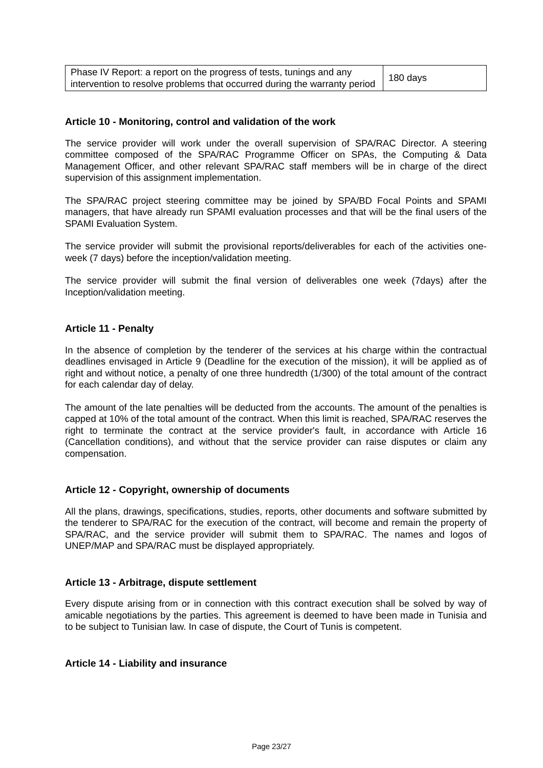| Phase IV Report: a report on the progress of tests, tunings and any intervention to resolve problems that occurred during the warranty period | 180 days |
Article 10 - Monitoring, control and validation of the work
The service provider will work under the overall supervision of SPA/RAC Director. A steering committee composed of the SPA/RAC Programme Officer on SPAs, the Computing & Data Management Officer, and other relevant SPA/RAC staff members will be in charge of the direct supervision of this assignment implementation.
The SPA/RAC project steering committee may be joined by SPA/BD Focal Points and SPAMI managers, that have already run SPAMI evaluation processes and that will be the final users of the SPAMI Evaluation System.
The service provider will submit the provisional reports/deliverables for each of the activities one-week (7 days) before the inception/validation meeting.
The service provider will submit the final version of deliverables one week (7days) after the Inception/validation meeting.
Article 11 - Penalty
In the absence of completion by the tenderer of the services at his charge within the contractual deadlines envisaged in Article 9 (Deadline for the execution of the mission), it will be applied as of right and without notice, a penalty of one three hundredth (1/300) of the total amount of the contract for each calendar day of delay.
The amount of the late penalties will be deducted from the accounts. The amount of the penalties is capped at 10% of the total amount of the contract. When this limit is reached, SPA/RAC reserves the right to terminate the contract at the service provider's fault, in accordance with Article 16 (Cancellation conditions), and without that the service provider can raise disputes or claim any compensation.
Article 12 - Copyright, ownership of documents
All the plans, drawings, specifications, studies, reports, other documents and software submitted by the tenderer to SPA/RAC for the execution of the contract, will become and remain the property of SPA/RAC, and the service provider will submit them to SPA/RAC. The names and logos of UNEP/MAP and SPA/RAC must be displayed appropriately.
Article 13 - Arbitrage, dispute settlement
Every dispute arising from or in connection with this contract execution shall be solved by way of amicable negotiations by the parties. This agreement is deemed to have been made in Tunisia and to be subject to Tunisian law. In case of dispute, the Court of Tunis is competent.
Article 14 - Liability and insurance
Page 23/27